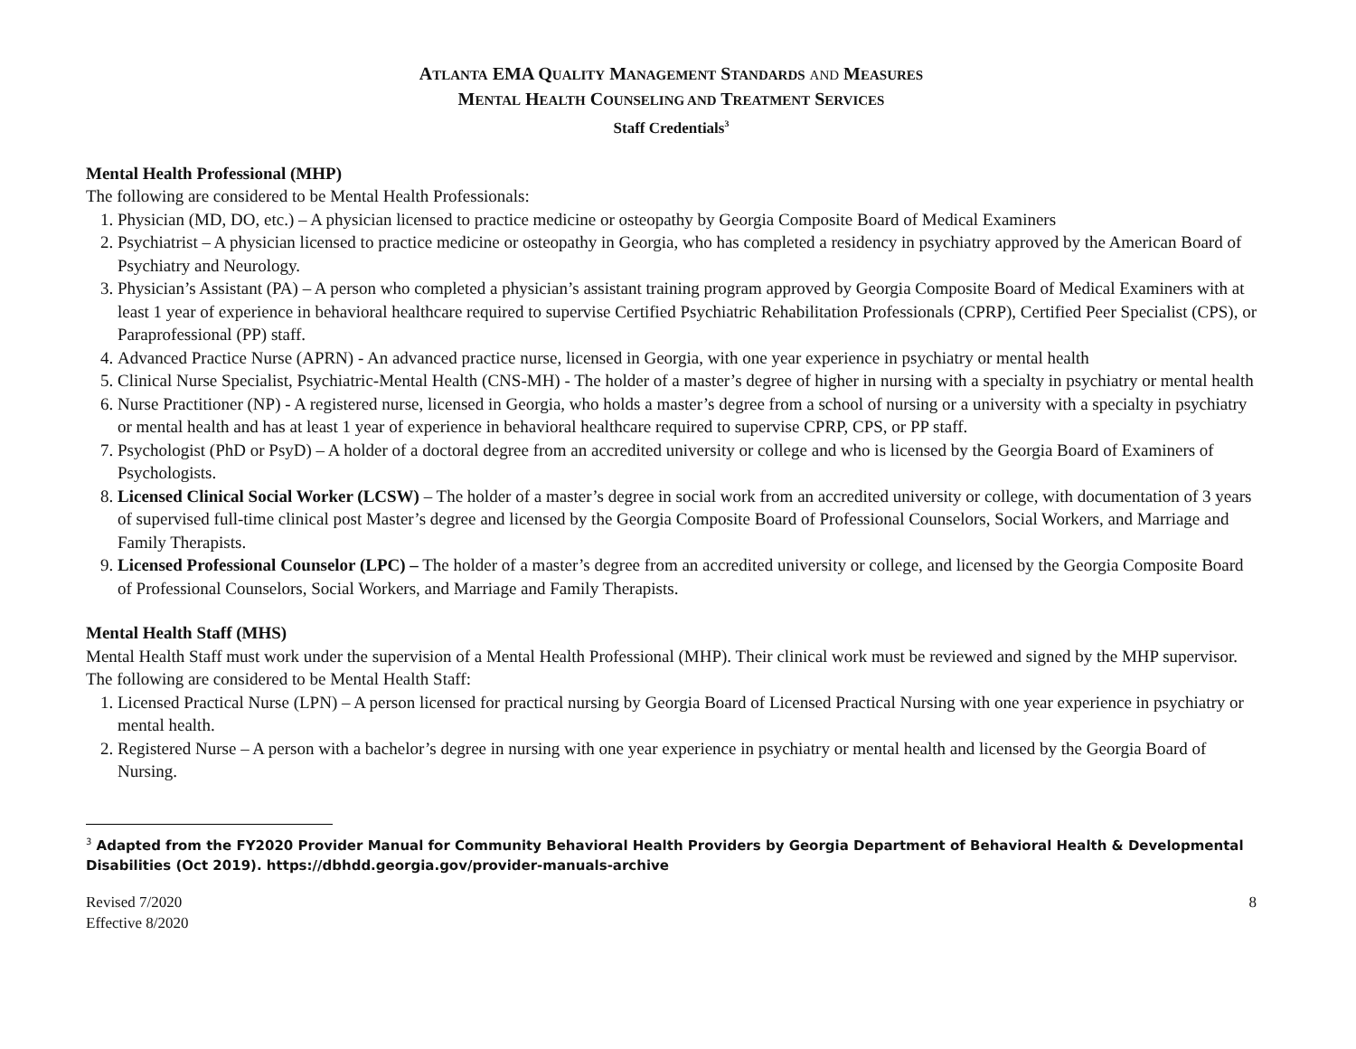ATLANTA EMA QUALITY MANAGEMENT STANDARDS AND MEASURES
MENTAL HEALTH COUNSELING AND TREATMENT SERVICES
Staff Credentials<sup>3</sup>
Mental Health Professional (MHP)
The following are considered to be Mental Health Professionals:
1. Physician (MD, DO, etc.) – A physician licensed to practice medicine or osteopathy by Georgia Composite Board of Medical Examiners
2. Psychiatrist – A physician licensed to practice medicine or osteopathy in Georgia, who has completed a residency in psychiatry approved by the American Board of Psychiatry and Neurology.
3. Physician’s Assistant (PA) – A person who completed a physician’s assistant training program approved by Georgia Composite Board of Medical Examiners with at least 1 year of experience in behavioral healthcare required to supervise Certified Psychiatric Rehabilitation Professionals (CPRP), Certified Peer Specialist (CPS), or Paraprofessional (PP) staff.
4. Advanced Practice Nurse (APRN) - An advanced practice nurse, licensed in Georgia, with one year experience in psychiatry or mental health
5. Clinical Nurse Specialist, Psychiatric-Mental Health (CNS-MH) - The holder of a master’s degree of higher in nursing with a specialty in psychiatry or mental health
6. Nurse Practitioner (NP) - A registered nurse, licensed in Georgia, who holds a master’s degree from a school of nursing or a university with a specialty in psychiatry or mental health and has at least 1 year of experience in behavioral healthcare required to supervise CPRP, CPS, or PP staff.
7. Psychologist (PhD or PsyD) – A holder of a doctoral degree from an accredited university or college and who is licensed by the Georgia Board of Examiners of Psychologists.
8. Licensed Clinical Social Worker (LCSW) – The holder of a master’s degree in social work from an accredited university or college, with documentation of 3 years of supervised full-time clinical post Master’s degree and licensed by the Georgia Composite Board of Professional Counselors, Social Workers, and Marriage and Family Therapists.
9. Licensed Professional Counselor (LPC) – The holder of a master’s degree from an accredited university or college, and licensed by the Georgia Composite Board of Professional Counselors, Social Workers, and Marriage and Family Therapists.
Mental Health Staff (MHS)
Mental Health Staff must work under the supervision of a Mental Health Professional (MHP). Their clinical work must be reviewed and signed by the MHP supervisor. The following are considered to be Mental Health Staff:
1. Licensed Practical Nurse (LPN) – A person licensed for practical nursing by Georgia Board of Licensed Practical Nursing with one year experience in psychiatry or mental health.
2. Registered Nurse – A person with a bachelor’s degree in nursing with one year experience in psychiatry or mental health and licensed by the Georgia Board of Nursing.
<sup>3</sup> Adapted from the FY2020 Provider Manual for Community Behavioral Health Providers by Georgia Department of Behavioral Health & Developmental Disabilities (Oct 2019). https://dbhdd.georgia.gov/provider-manuals-archive
Revised 7/2020
Effective 8/2020
8